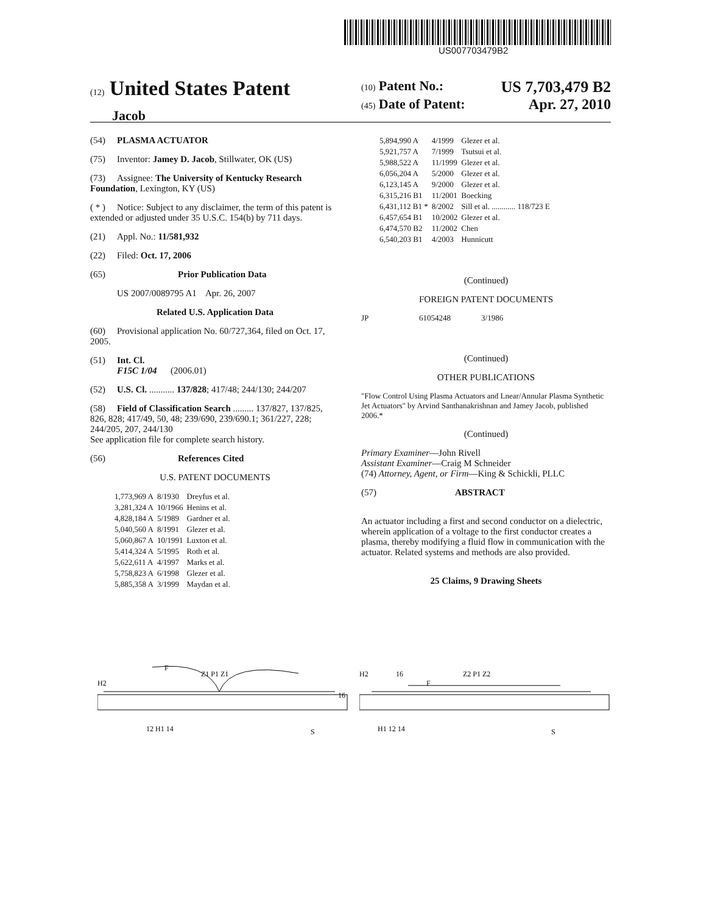US007703479B2
(12) United States Patent
Jacob
(10) Patent No.: US 7,703,479 B2
(45) Date of Patent: Apr. 27, 2010
(54) PLASMA ACTUATOR
(75) Inventor: Jamey D. Jacob, Stillwater, OK (US)
(73) Assignee: The University of Kentucky Research Foundation, Lexington, KY (US)
( * ) Notice: Subject to any disclaimer, the term of this patent is extended or adjusted under 35 U.S.C. 154(b) by 711 days.
(21) Appl. No.: 11/581,932
(22) Filed: Oct. 17, 2006
(65) Prior Publication Data
US 2007/0089795 A1 Apr. 26, 2007
Related U.S. Application Data
(60) Provisional application No. 60/727,364, filed on Oct. 17, 2005.
(51) Int. Cl.
F15C 1/04 (2006.01)
(52) U.S. Cl. ........... 137/828; 417/48; 244/130; 244/207
(58) Field of Classification Search ......... 137/827, 137/825, 826, 828; 417/49, 50, 48; 239/690, 239/690.1; 361/227, 228; 244/205, 207, 244/130
See application file for complete search history.
(56) References Cited
U.S. PATENT DOCUMENTS
| 1,773,969 A | 8/1930 | Dreyfus et al. |
| 3,281,324 A | 10/1966 | Henins et al. |
| 4,828,184 A | 5/1989 | Gardner et al. |
| 5,040,560 A | 8/1991 | Glezer et al. |
| 5,060,867 A | 10/1991 | Luxton et al. |
| 5,414,324 A | 5/1995 | Roth et al. |
| 5,622,611 A | 4/1997 | Marks et al. |
| 5,758,823 A | 6/1998 | Glezer et al. |
| 5,885,358 A | 3/1999 | Maydan et al. |
| 5,894,990 A | 4/1999 | Glezer et al. |
| 5,921,757 A | 7/1999 | Tsutsui et al. |
| 5,988,522 A | 11/1999 | Glezer et al. |
| 6,056,204 A | 5/2000 | Glezer et al. |
| 6,123,145 A | 9/2000 | Glezer et al. |
| 6,315,216 B1 | 11/2001 | Boecking |
| 6,431,112 B1 * | 8/2002 | Sill et al. ............ 118/723 E |
| 6,457,654 B1 | 10/2002 | Glezer et al. |
| 6,474,570 B2 | 11/2002 | Chen |
| 6,540,203 B1 | 4/2003 | Hunnicutt |
(Continued)
FOREIGN PATENT DOCUMENTS
JP 61054248 3/1986
(Continued)
OTHER PUBLICATIONS
"Flow Control Using Plasma Actuators and Lnear/Annular Plasma Synthetic Jet Actuators" by Arvind Santhanakrishnan and Jamey Jacob, published 2006.*
(Continued)
Primary Examiner—John Rivell
Assistant Examiner—Craig M Schneider
(74) Attorney, Agent, or Firm—King & Schickli, PLLC
(57) ABSTRACT
An actuator including a first and second conductor on a dielectric, wherein application of a voltage to the first conductor creates a plasma, thereby modifying a fluid flow in communication with the actuator. Related systems and methods are also provided.
25 Claims, 9 Drawing Sheets
F
Z1 P1 Z1
16
H2
12 H1 14
S
F
Z2 P1 Z2
16
H2
H1 12 14
S